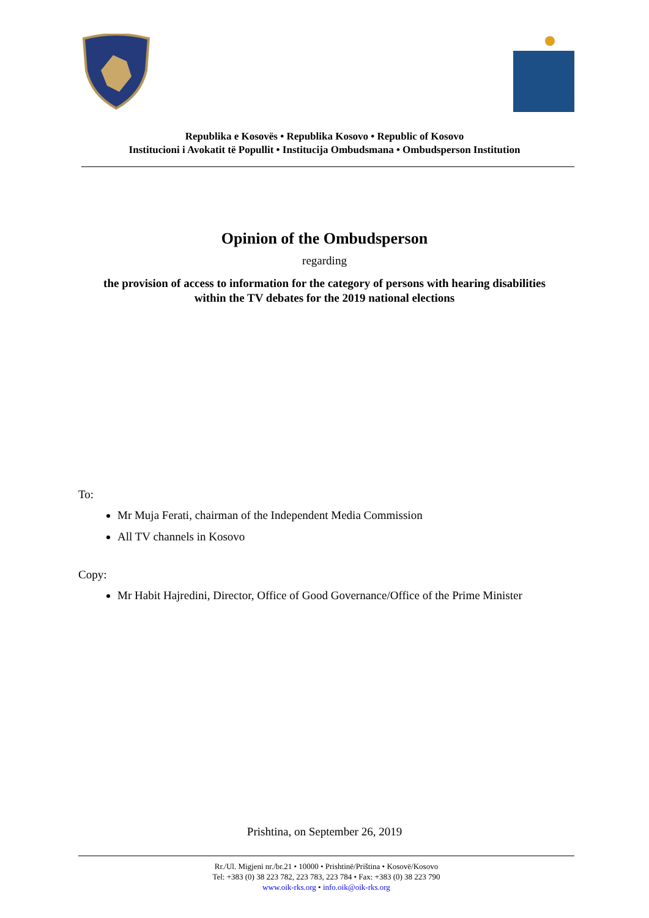Republika e Kosovës • Republika Kosovo • Republic of Kosovo
Institucioni i Avokatit të Popullit • Institucija Ombudsmana • Ombudsperson Institution
Opinion of the Ombudsperson
regarding
the provision of access to information for the category of persons with hearing disabilities within the TV debates for the 2019 national elections
To:
Mr Muja Ferati, chairman of the Independent Media Commission
All TV channels in Kosovo
Copy:
Mr Habit Hajredini, Director, Office of Good Governance/Office of the Prime Minister
Prishtina, on September 26, 2019
Rr./Ul. Migjeni nr./br.21 • 10000 • Prishtinë/Priština • Kosovë/Kosovo
Tel: +383 (0) 38 223 782, 223 783, 223 784 • Fax: +383 (0) 38 223 790
www.oik-rks.org • info.oik@oik-rks.org